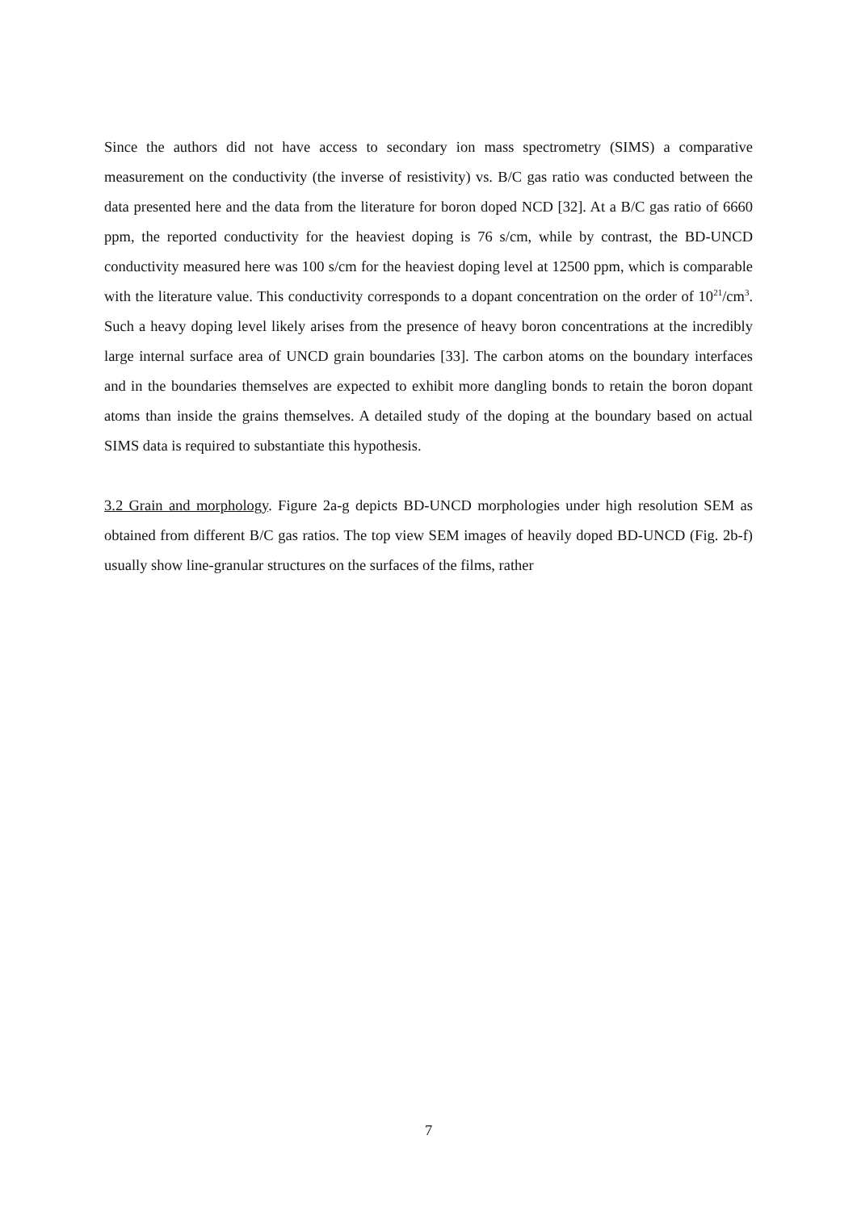Since the authors did not have access to secondary ion mass spectrometry (SIMS) a comparative measurement on the conductivity (the inverse of resistivity) vs. B/C gas ratio was conducted between the data presented here and the data from the literature for boron doped NCD [32]. At a B/C gas ratio of 6660 ppm, the reported conductivity for the heaviest doping is 76 s/cm, while by contrast, the BD-UNCD conductivity measured here was 100 s/cm for the heaviest doping level at 12500 ppm, which is comparable with the literature value. This conductivity corresponds to a dopant concentration on the order of 10<sup>21</sup>/cm<sup>3</sup>. Such a heavy doping level likely arises from the presence of heavy boron concentrations at the incredibly large internal surface area of UNCD grain boundaries [33]. The carbon atoms on the boundary interfaces and in the boundaries themselves are expected to exhibit more dangling bonds to retain the boron dopant atoms than inside the grains themselves. A detailed study of the doping at the boundary based on actual SIMS data is required to substantiate this hypothesis.
3.2 Grain and morphology. Figure 2a-g depicts BD-UNCD morphologies under high resolution SEM as obtained from different B/C gas ratios. The top view SEM images of heavily doped BD-UNCD (Fig. 2b-f) usually show line-granular structures on the surfaces of the films, rather
7